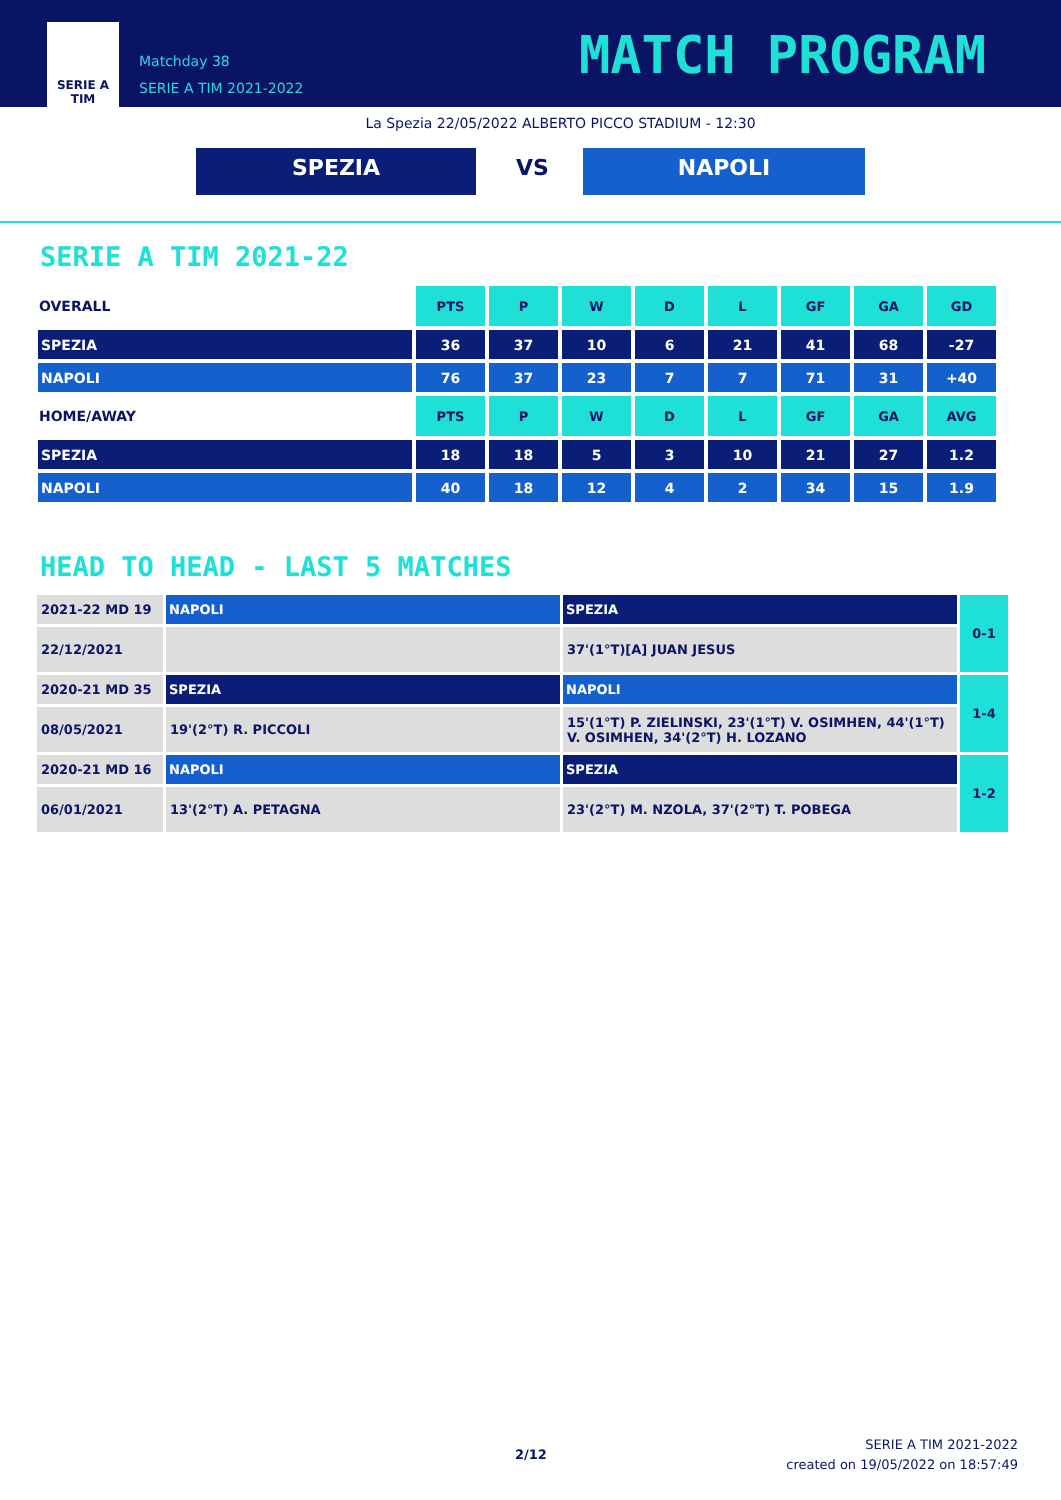SERIE A
TIM
Matchday 38
SERIE A TIM 2021-2022
MATCH PROGRAM
La Spezia 22/05/2022 ALBERTO PICCO STADIUM - 12:30
SPEZIA VS NAPOLI
SERIE A TIM 2021-22
| OVERALL | PTS | P | W | D | L | GF | GA | GD |
| SPEZIA | 36 | 37 | 10 | 6 | 21 | 41 | 68 | -27 |
| NAPOLI | 76 | 37 | 23 | 7 | 7 | 71 | 31 | +40 |
| HOME/AWAY | PTS | P | W | D | L | GF | GA | AVG |
| SPEZIA | 18 | 18 | 5 | 3 | 10 | 21 | 27 | 1.2 |
| NAPOLI | 40 | 18 | 12 | 4 | 2 | 34 | 15 | 1.9 |
HEAD TO HEAD - LAST 5 MATCHES
| 2021-22 MD 19 | NAPOLI | SPEZIA | 0-1 |
| 22/12/2021 | | 37'(1°T)[A] JUAN JESUS | |
| 2020-21 MD 35 | SPEZIA | NAPOLI | 1-4 |
| 08/05/2021 | 19'(2°T) R. PICCOLI | 15'(1°T) P. ZIELINSKI, 23'(1°T) V. OSIMHEN, 44'(1°T) V. OSIMHEN, 34'(2°T) H. LOZANO | |
| 2020-21 MD 16 | NAPOLI | SPEZIA | 1-2 |
| 06/01/2021 | 13'(2°T) A. PETAGNA | 23'(2°T) M. NZOLA, 37'(2°T) T. POBEGA | |
2/12
SERIE A TIM 2021-2022
created on 19/05/2022 on 18:57:49